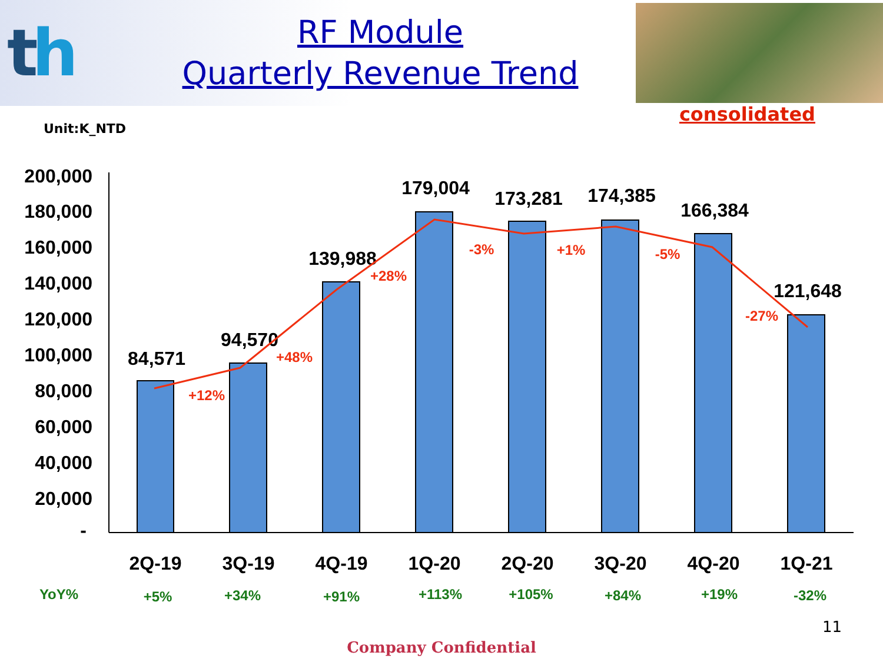th
RF Module
Quarterly Revenue Trend
consolidated
Unit:K_NTD
200,000
180,000
160,000
140,000
120,000
100,000
80,000
60,000
40,000
20,000
-
84,571
94,570
139,988
179,004
173,281
174,385
166,384
121,648
2Q-19
3Q-19
4Q-19
1Q-20
2Q-20
3Q-20
4Q-20
1Q-21
+12%
+48%
+28%
-3%
+1%
-5%
-27%
YoY%
+5%
+34%
+91%
+113%
+105%
+84%
+19%
-32%
11
Company Confidential